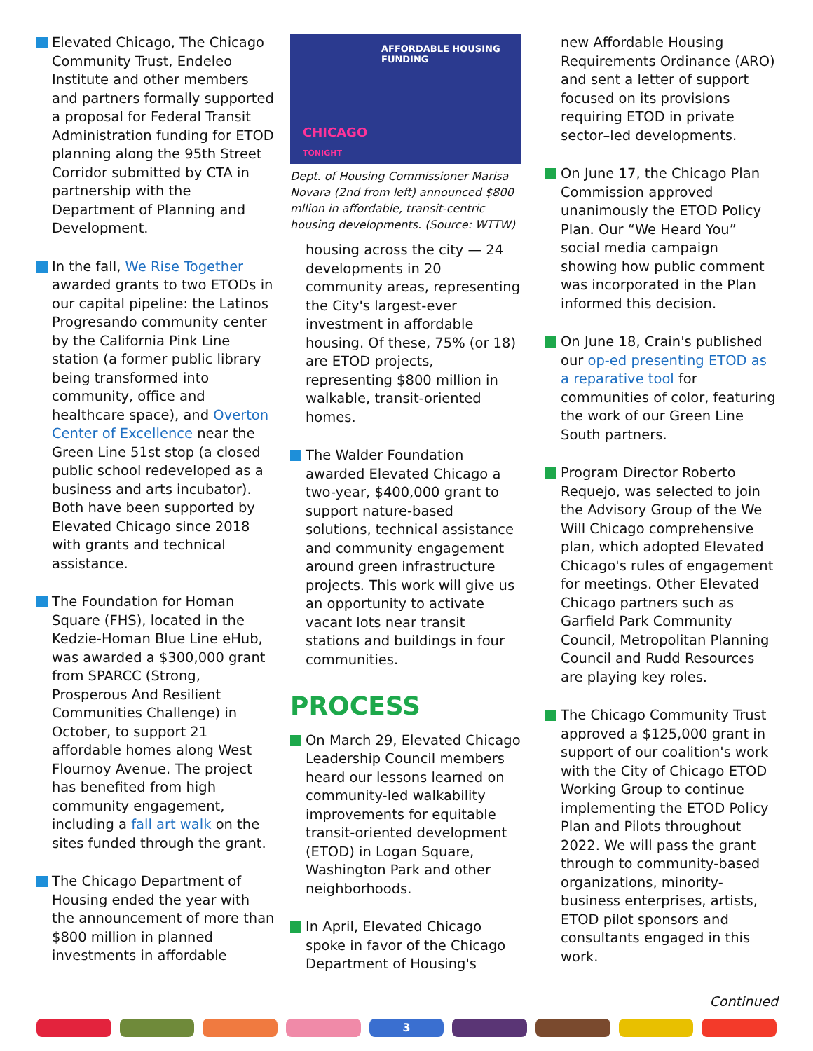Elevated Chicago, The Chicago Community Trust, Endeleo Institute and other members and partners formally supported a proposal for Federal Transit Administration funding for ETOD planning along the 95th Street Corridor submitted by CTA in partnership with the Department of Planning and Development.
In the fall, We Rise Together awarded grants to two ETODs in our capital pipeline: the Latinos Progresando community center by the California Pink Line station (a former public library being transformed into community, office and healthcare space), and Overton Center of Excellence near the Green Line 51st stop (a closed public school redeveloped as a business and arts incubator). Both have been supported by Elevated Chicago since 2018 with grants and technical assistance.
The Foundation for Homan Square (FHS), located in the Kedzie-Homan Blue Line eHub, was awarded a $300,000 grant from SPARCC (Strong, Prosperous And Resilient Communities Challenge) in October, to support 21 affordable homes along West Flournoy Avenue. The project has benefited from high community engagement, including a fall art walk on the sites funded through the grant.
The Chicago Department of Housing ended the year with the announcement of more than $800 million in planned investments in affordable
AFFORDABLE HOUSING
FUNDING
CHICAGO
TONIGHT
Dept. of Housing Commissioner Marisa Novara (2nd from left) announced $800 mllion in affordable, transit-centric housing developments. (Source: WTTW)
housing across the city — 24 developments in 20 community areas, representing the City's largest-ever investment in affordable housing. Of these, 75% (or 18) are ETOD projects, representing $800 million in walkable, transit-oriented homes.
The Walder Foundation awarded Elevated Chicago a two-year, $400,000 grant to support nature-based solutions, technical assistance and community engagement around green infrastructure projects. This work will give us an opportunity to activate vacant lots near transit stations and buildings in four communities.
PROCESS
On March 29, Elevated Chicago Leadership Council members heard our lessons learned on community-led walkability improvements for equitable transit-oriented development (ETOD) in Logan Square, Washington Park and other neighborhoods.
In April, Elevated Chicago spoke in favor of the Chicago Department of Housing's
new Affordable Housing Requirements Ordinance (ARO) and sent a letter of support focused on its provisions requiring ETOD in private sector–led developments.
On June 17, the Chicago Plan Commission approved unanimously the ETOD Policy Plan. Our “We Heard You” social media campaign showing how public comment was incorporated in the Plan informed this decision.
On June 18, Crain's published our op-ed presenting ETOD as a reparative tool for communities of color, featuring the work of our Green Line South partners.
Program Director Roberto Requejo, was selected to join the Advisory Group of the We Will Chicago comprehensive plan, which adopted Elevated Chicago's rules of engagement for meetings. Other Elevated Chicago partners such as Garfield Park Community Council, Metropolitan Planning Council and Rudd Resources are playing key roles.
The Chicago Community Trust approved a $125,000 grant in support of our coalition's work with the City of Chicago ETOD Working Group to continue implementing the ETOD Policy Plan and Pilots throughout 2022. We will pass the grant through to community-based organizations, minority-business enterprises, artists, ETOD pilot sponsors and consultants engaged in this work.
Continued
3